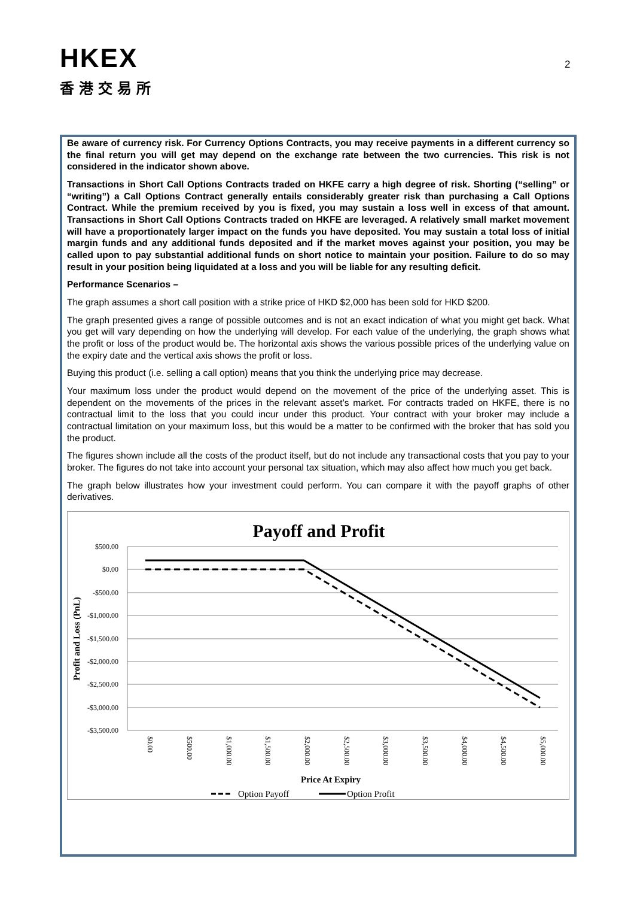HKEX
香港交易所
2
Be aware of currency risk. For Currency Options Contracts, you may receive payments in a different currency so the final return you will get may depend on the exchange rate between the two currencies. This risk is not considered in the indicator shown above.
Transactions in Short Call Options Contracts traded on HKFE carry a high degree of risk. Shorting (“selling” or “writing”) a Call Options Contract generally entails considerably greater risk than purchasing a Call Options Contract. While the premium received by you is fixed, you may sustain a loss well in excess of that amount. Transactions in Short Call Options Contracts traded on HKFE are leveraged. A relatively small market movement will have a proportionately larger impact on the funds you have deposited. You may sustain a total loss of initial margin funds and any additional funds deposited and if the market moves against your position, you may be called upon to pay substantial additional funds on short notice to maintain your position. Failure to do so may result in your position being liquidated at a loss and you will be liable for any resulting deficit.
Performance Scenarios –
The graph assumes a short call position with a strike price of HKD $2,000 has been sold for HKD $200.
The graph presented gives a range of possible outcomes and is not an exact indication of what you might get back. What you get will vary depending on how the underlying will develop. For each value of the underlying, the graph shows what the profit or loss of the product would be. The horizontal axis shows the various possible prices of the underlying value on the expiry date and the vertical axis shows the profit or loss.
Buying this product (i.e. selling a call option) means that you think the underlying price may decrease.
Your maximum loss under the product would depend on the movement of the price of the underlying asset. This is dependent on the movements of the prices in the relevant asset’s market. For contracts traded on HKFE, there is no contractual limit to the loss that you could incur under this product. Your contract with your broker may include a contractual limitation on your maximum loss, but this would be a matter to be confirmed with the broker that has sold you the product.
The figures shown include all the costs of the product itself, but do not include any transactional costs that you pay to your broker. The figures do not take into account your personal tax situation, which may also affect how much you get back.
The graph below illustrates how your investment could perform. You can compare it with the payoff graphs of other derivatives.
Payoff and Profit
$500.00
$0.00
-$500.00
-$1,000.00
-$1,500.00
-$2,000.00
-$2,500.00
-$3,000.00
-$3,500.00
Profit and Loss (PnL)
$0.00
$500.00
$1,000.00
$1,500.00
$2,000.00
$2,500.00
$3,000.00
$3,500.00
$4,000.00
$4,500.00
$5,000.00
Price At Expiry
Option Payoff
Option Profit